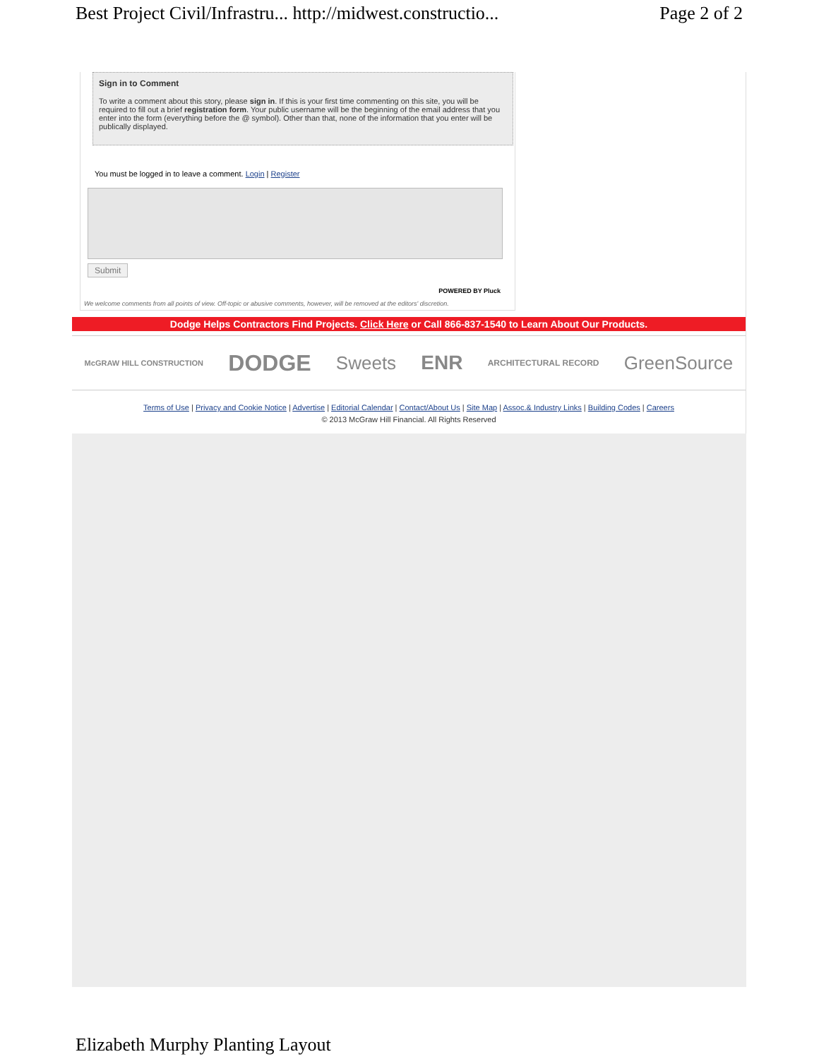Best Project Civil/Infrastru... http://midwest.constructio... Page 2 of 2
Sign in to Comment
To write a comment about this story, please sign in. If this is your first time commenting on this site, you will be required to fill out a brief registration form. Your public username will be the beginning of the email address that you enter into the form (everything before the @ symbol). Other than that, none of the information that you enter will be publically displayed.
You must be logged in to leave a comment. Login | Register
Submit
POWERED BY Pluck
We welcome comments from all points of view. Off-topic or abusive comments, however, will be removed at the editors' discretion.
Dodge Helps Contractors Find Projects. Click Here or Call 866-837-1540 to Learn About Our Products.
McGRAW HILL CONSTRUCTION DODGE Sweets ENR ARCHITECTURAL RECORD GreenSource
Terms of Use | Privacy and Cookie Notice | Advertise | Editorial Calendar | Contact/About Us | Site Map | Assoc.& Industry Links | Building Codes | Careers
© 2013 McGraw Hill Financial. All Rights Reserved
Elizabeth Murphy Planting Layout